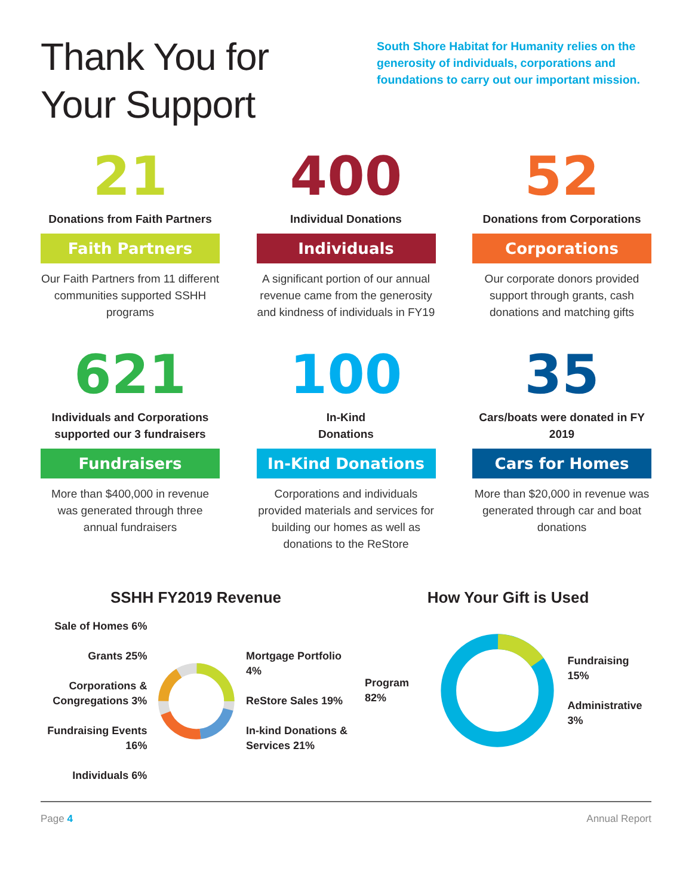Thank You for
Your Support
South Shore Habitat for Humanity relies on the generosity of individuals, corporations and foundations to carry out our important mission.
21
Donations from Faith Partners
Faith Partners
Our Faith Partners from 11 different communities supported SSHH programs
400
Individual Donations
Individuals
A significant portion of our annual revenue came from the generosity and kindness of individuals in FY19
52
Donations from Corporations
Corporations
Our corporate donors provided support through grants, cash donations and matching gifts
621
Individuals and Corporations supported our 3 fundraisers
Fundraisers
More than $400,000 in revenue was generated through three annual fundraisers
100
In-Kind
Donations
In-Kind Donations
Corporations and individuals provided materials and services for building our homes as well as donations to the ReStore
35
Cars/boats were donated in FY 2019
Cars for Homes
More than $20,000 in revenue was generated through car and boat donations
SSHH FY2019 Revenue
Sale of Homes 6%
Grants 25%
Corporations & Congregations 3%
Fundraising Events 16%
Individuals 6%
Mortgage Portfolio 4%
ReStore Sales 19%
In-kind Donations & Services 21%
How Your Gift is Used
Program 82%
Fundraising 15%
Administrative 3%
Page 4 Annual Report